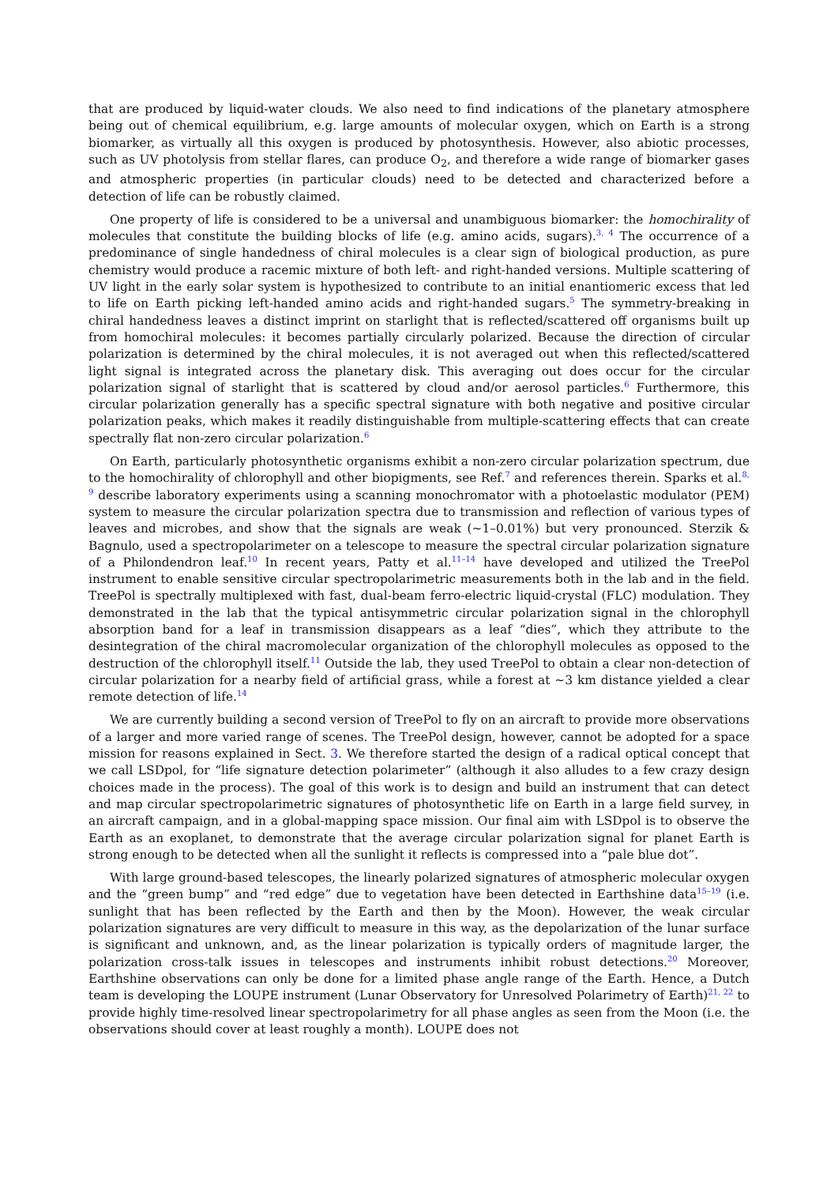that are produced by liquid-water clouds. We also need to find indications of the planetary atmosphere being out of chemical equilibrium, e.g. large amounts of molecular oxygen, which on Earth is a strong biomarker, as virtually all this oxygen is produced by photosynthesis. However, also abiotic processes, such as UV photolysis from stellar flares, can produce O<sub>2</sub>, and therefore a wide range of biomarker gases and atmospheric properties (in particular clouds) need to be detected and characterized before a detection of life can be robustly claimed.
One property of life is considered to be a universal and unambiguous biomarker: the homochirality of molecules that constitute the building blocks of life (e.g. amino acids, sugars).<sup>3, 4</sup> The occurrence of a predominance of single handedness of chiral molecules is a clear sign of biological production, as pure chemistry would produce a racemic mixture of both left- and right-handed versions. Multiple scattering of UV light in the early solar system is hypothesized to contribute to an initial enantiomeric excess that led to life on Earth picking left-handed amino acids and right-handed sugars.<sup>5</sup> The symmetry-breaking in chiral handedness leaves a distinct imprint on starlight that is reflected/scattered off organisms built up from homochiral molecules: it becomes partially circularly polarized. Because the direction of circular polarization is determined by the chiral molecules, it is not averaged out when this reflected/scattered light signal is integrated across the planetary disk. This averaging out does occur for the circular polarization signal of starlight that is scattered by cloud and/or aerosol particles.<sup>6</sup> Furthermore, this circular polarization generally has a specific spectral signature with both negative and positive circular polarization peaks, which makes it readily distinguishable from multiple-scattering effects that can create spectrally flat non-zero circular polarization.<sup>6</sup>
On Earth, particularly photosynthetic organisms exhibit a non-zero circular polarization spectrum, due to the homochirality of chlorophyll and other biopigments, see Ref.<sup>7</sup> and references therein. Sparks et al.<sup>8, 9</sup> describe laboratory experiments using a scanning monochromator with a photoelastic modulator (PEM) system to measure the circular polarization spectra due to transmission and reflection of various types of leaves and microbes, and show that the signals are weak (∼1–0.01%) but very pronounced. Sterzik & Bagnulo, used a spectropolarimeter on a telescope to measure the spectral circular polarization signature of a Philondendron leaf.<sup>10</sup> In recent years, Patty et al.<sup>11–14</sup> have developed and utilized the TreePol instrument to enable sensitive circular spectropolarimetric measurements both in the lab and in the field. TreePol is spectrally multiplexed with fast, dual-beam ferro-electric liquid-crystal (FLC) modulation. They demonstrated in the lab that the typical antisymmetric circular polarization signal in the chlorophyll absorption band for a leaf in transmission disappears as a leaf “dies”, which they attribute to the desintegration of the chiral macromolecular organization of the chlorophyll molecules as opposed to the destruction of the chlorophyll itself.<sup>11</sup> Outside the lab, they used TreePol to obtain a clear non-detection of circular polarization for a nearby field of artificial grass, while a forest at ∼3 km distance yielded a clear remote detection of life.<sup>14</sup>
We are currently building a second version of TreePol to fly on an aircraft to provide more observations of a larger and more varied range of scenes. The TreePol design, however, cannot be adopted for a space mission for reasons explained in Sect. 3. We therefore started the design of a radical optical concept that we call LSDpol, for “life signature detection polarimeter” (although it also alludes to a few crazy design choices made in the process). The goal of this work is to design and build an instrument that can detect and map circular spectropolarimetric signatures of photosynthetic life on Earth in a large field survey, in an aircraft campaign, and in a global-mapping space mission. Our final aim with LSDpol is to observe the Earth as an exoplanet, to demonstrate that the average circular polarization signal for planet Earth is strong enough to be detected when all the sunlight it reflects is compressed into a “pale blue dot”.
With large ground-based telescopes, the linearly polarized signatures of atmospheric molecular oxygen and the “green bump” and “red edge” due to vegetation have been detected in Earthshine data<sup>15–19</sup> (i.e. sunlight that has been reflected by the Earth and then by the Moon). However, the weak circular polarization signatures are very difficult to measure in this way, as the depolarization of the lunar surface is significant and unknown, and, as the linear polarization is typically orders of magnitude larger, the polarization cross-talk issues in telescopes and instruments inhibit robust detections.<sup>20</sup> Moreover, Earthshine observations can only be done for a limited phase angle range of the Earth. Hence, a Dutch team is developing the LOUPE instrument (Lunar Observatory for Unresolved Polarimetry of Earth)<sup>21, 22</sup> to provide highly time-resolved linear spectropolarimetry for all phase angles as seen from the Moon (i.e. the observations should cover at least roughly a month). LOUPE does not